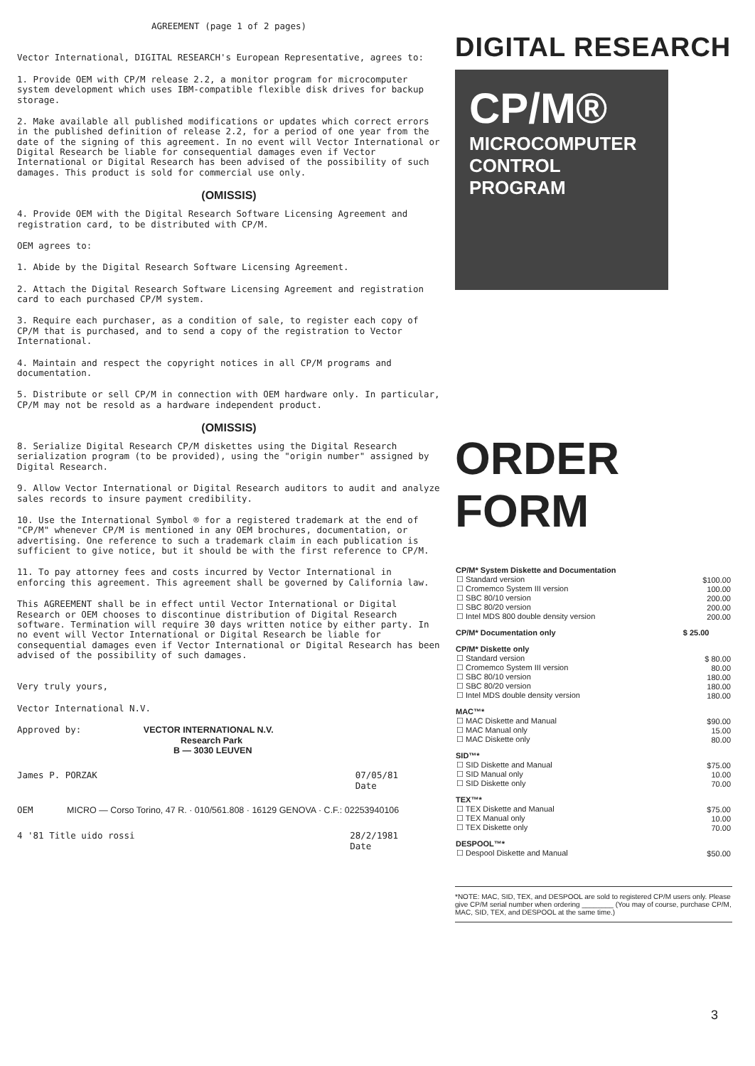AGREEMENT (page 1 of 2 pages)
Vector International, DIGITAL RESEARCH's European Representative, agrees to:
1. Provide OEM with CP/M release 2.2, a monitor program for microcomputer system development which uses IBM-compatible flexible disk drives for backup storage.
2. Make available all published modifications or updates which correct errors in the published definition of release 2.2, for a period of one year from the date of the signing of this agreement. In no event will Vector International or Digital Research be liable for consequential damages even if Vector International or Digital Research has been advised of the possibility of such damages. This product is sold for commercial use only.
(OMISSIS)
4. Provide OEM with the Digital Research Software Licensing Agreement and registration card, to be distributed with CP/M.
OEM agrees to:
1. Abide by the Digital Research Software Licensing Agreement.
2. Attach the Digital Research Software Licensing Agreement and registration card to each purchased CP/M system.
3. Require each purchaser, as a condition of sale, to register each copy of CP/M that is purchased, and to send a copy of the registration to Vector International.
4. Maintain and respect the copyright notices in all CP/M programs and documentation.
5. Distribute or sell CP/M in connection with OEM hardware only. In particular, CP/M may not be resold as a hardware independent product.
(OMISSIS)
8. Serialize Digital Research CP/M diskettes using the Digital Research serialization program (to be provided), using the "origin number" assigned by Digital Research.
9. Allow Vector International or Digital Research auditors to audit and analyze sales records to insure payment credibility.
10. Use the International Symbol ® for a registered trademark at the end of "CP/M" whenever CP/M is mentioned in any OEM brochures, documentation, or advertising. One reference to such a trademark claim in each publication is sufficient to give notice, but it should be with the first reference to CP/M.
11. To pay attorney fees and costs incurred by Vector International in enforcing this agreement. This agreement shall be governed by California law.
This AGREEMENT shall be in effect until Vector International or Digital Research or OEM chooses to discontinue distribution of Digital Research software. Termination will require 30 days written notice by either party. In no event will Vector International or Digital Research be liable for consequential damages even if Vector International or Digital Research has been advised of the possibility of such damages.
Very truly yours,
Vector International N.V.
Approved by: VECTOR INTERNATIONAL N.V.
Research Park
B — 3030 LEUVEN
James P. PORZAK 07/05/81
Date
OEM MICRO — Corso Torino, 47 R. · 010/561.808 · 16129 GENOVA · C.F.: 02253940106
4 '81 Title uido rossi 28/2/1981
Date
DIGITAL RESEARCH
CP/M®
MICROCOMPUTER
CONTROL
PROGRAM
ORDER FORM
| CP/M* System Diskette and Documentation | |
| --- | --- |
| ☐ Standard version | $100.00 |
| ☐ Cromemco System III version | 100.00 |
| ☐ SBC 80/10 version | 200.00 |
| ☐ SBC 80/20 version | 200.00 |
| ☐ Intel MDS 800 double density version | 200.00 |
| CP/M* Documentation only | $ 25.00 |
| CP/M* Diskette only | |
| ☐ Standard version | $ 80.00 |
| ☐ Cromemco System III version | 80.00 |
| ☐ SBC 80/10 version | 180.00 |
| ☐ SBC 80/20 version | 180.00 |
| ☐ Intel MDS double density version | 180.00 |
| MAC™* | |
| ☐ MAC Diskette and Manual | $90.00 |
| ☐ MAC Manual only | 15.00 |
| ☐ MAC Diskette only | 80.00 |
| SID™* | |
| ☐ SID Diskette and Manual | $75.00 |
| ☐ SID Manual only | 10.00 |
| ☐ SID Diskette only | 70.00 |
| TEX™* | |
| ☐ TEX Diskette and Manual | $75.00 |
| ☐ TEX Manual only | 10.00 |
| ☐ TEX Diskette only | 70.00 |
| DESPOOL™* | |
| ☐ Despool Diskette and Manual | $50.00 |
*NOTE: MAC, SID, TEX, and DESPOOL are sold to registered CP/M users only. Please give CP/M serial number when ordering ________ (You may of course, purchase CP/M, MAC, SID, TEX, and DESPOOL at the same time.)
3